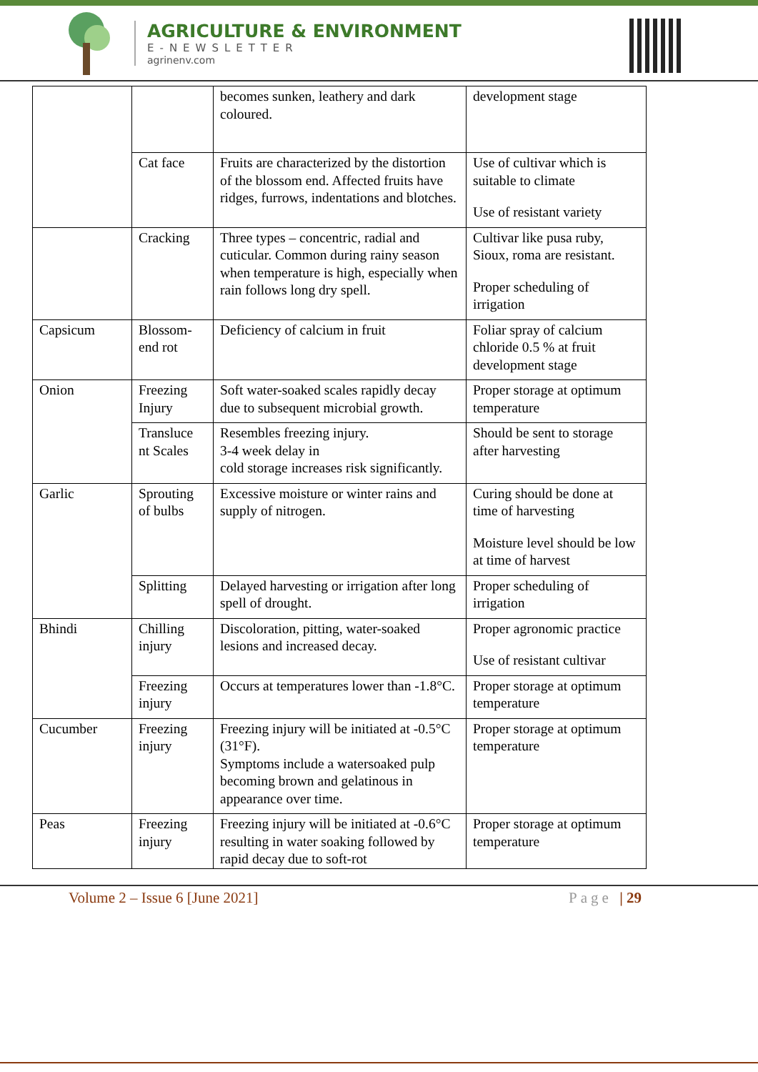AGRICULTURE & ENVIRONMENT
E-NEWSLETTER
agrinenv.com
| | | becomes sunken, leathery and dark coloured. | development stage |
| | Cat face | Fruits are characterized by the distortion of the blossom end. Affected fruits have ridges, furrows, indentations and blotches. | Use of cultivar which is suitable to climate Use of resistant variety |
| | Cracking | Three types – concentric, radial and cuticular. Common during rainy season when temperature is high, especially when rain follows long dry spell. | Cultivar like pusa ruby, Sioux, roma are resistant. Proper scheduling of irrigation |
| Capsicum | Blossom-end rot | Deficiency of calcium in fruit | Foliar spray of calcium chloride 0.5 % at fruit development stage |
| Onion | Freezing Injury | Soft water-soaked scales rapidly decay due to subsequent microbial growth. | Proper storage at optimum temperature |
| | Transluce nt Scales | Resembles freezing injury. 3-4 week delay in cold storage increases risk significantly. | Should be sent to storage after harvesting |
| Garlic | Sprouting of bulbs | Excessive moisture or winter rains and supply of nitrogen. | Curing should be done at time of harvesting Moisture level should be low at time of harvest |
| | Splitting | Delayed harvesting or irrigation after long spell of drought. | Proper scheduling of irrigation |
| Bhindi | Chilling injury | Discoloration, pitting, water-soaked lesions and increased decay. | Proper agronomic practice Use of resistant cultivar |
| | Freezing injury | Occurs at temperatures lower than -1.8°C. | Proper storage at optimum temperature |
| Cucumber | Freezing injury | Freezing injury will be initiated at -0.5°C (31°F). Symptoms include a watersoaked pulp becoming brown and gelatinous in appearance over time. | Proper storage at optimum temperature |
| Peas | Freezing injury | Freezing injury will be initiated at -0.6°C resulting in water soaking followed by rapid decay due to soft-rot | Proper storage at optimum temperature |
Volume 2 – Issue 6 [June 2021] Page | 29